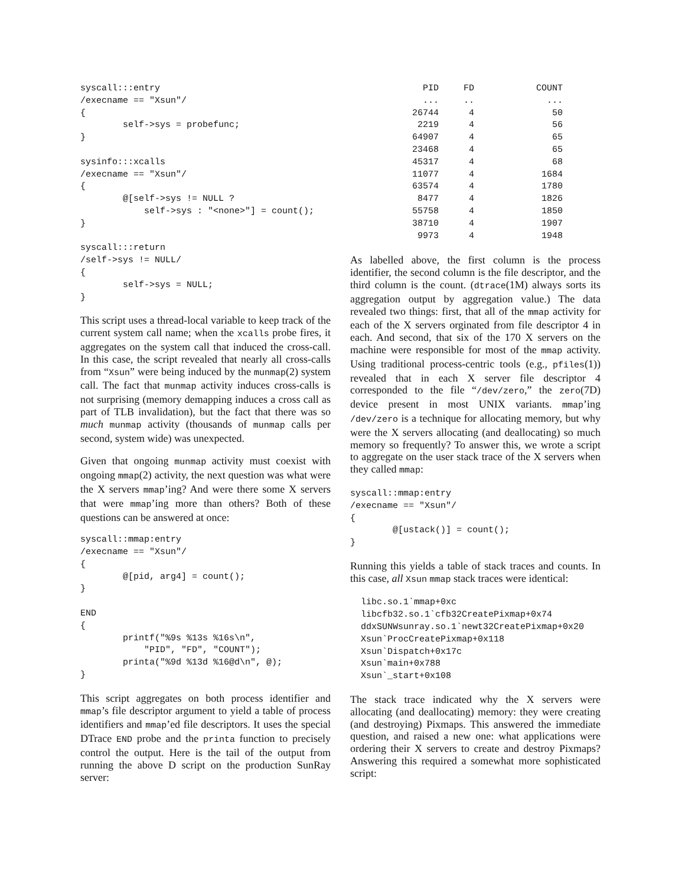syscall:::entry
/execname == "Xsun"/
{
        self->sys = probefunc;
}

sysinfo:::xcalls
/execname == "Xsun"/
{
        @[self->sys != NULL ?
            self->sys : "<none>"] = count();
}

syscall:::return
/self->sys != NULL/
{
        self->sys = NULL;
}
This script uses a thread-local variable to keep track of the current system call name; when the xcalls probe fires, it aggregates on the system call that induced the cross-call. In this case, the script revealed that nearly all cross-calls from “Xsun” were being induced by the munmap(2) system call. The fact that munmap activity induces cross-calls is not surprising (memory demapping induces a cross call as part of TLB invalidation), but the fact that there was so much munmap activity (thousands of munmap calls per second, system wide) was unexpected.
Given that ongoing munmap activity must coexist with ongoing mmap(2) activity, the next question was what were the X servers mmap’ing? And were there some X servers that were mmap’ing more than others? Both of these questions can be answered at once:
syscall::mmap:entry
/execname == "Xsun"/
{
        @[pid, arg4] = count();
}

END
{
        printf("%9s %13s %16s\n",
            "PID", "FD", "COUNT");
        printa("%9d %13d %16@d\n", @);
}
This script aggregates on both process identifier and mmap’s file descriptor argument to yield a table of process identifiers and mmap’ed file descriptors. It uses the special DTrace END probe and the printa function to precisely control the output. Here is the tail of the output from running the above D script on the production SunRay server:
| PID | FD | COUNT |
| --- | --- | --- |
| ... | .. | ... |
| 26744 | 4 | 50 |
| 2219 | 4 | 56 |
| 64907 | 4 | 65 |
| 23468 | 4 | 65 |
| 45317 | 4 | 68 |
| 11077 | 4 | 1684 |
| 63574 | 4 | 1780 |
| 8477 | 4 | 1826 |
| 55758 | 4 | 1850 |
| 38710 | 4 | 1907 |
| 9973 | 4 | 1948 |
As labelled above, the first column is the process identifier, the second column is the file descriptor, and the third column is the count. (dtrace(1M) always sorts its aggregation output by aggregation value.) The data revealed two things: first, that all of the mmap activity for each of the X servers orginated from file descriptor 4 in each. And second, that six of the 170 X servers on the machine were responsible for most of the mmap activity. Using traditional process-centric tools (e.g., pfiles(1)) revealed that in each X server file descriptor 4 corresponded to the file “/dev/zero,” the zero(7D) device present in most UNIX variants. mmap’ing /dev/zero is a technique for allocating memory, but why were the X servers allocating (and deallocating) so much memory so frequently? To answer this, we wrote a script to aggregate on the user stack trace of the X servers when they called mmap:
syscall::mmap:entry
/execname == "Xsun"/
{
        @[ustack()] = count();
}
Running this yields a table of stack traces and counts. In this case, all Xsun mmap stack traces were identical:
  libc.so.1`mmap+0xc
  libcfb32.so.1`cfb32CreatePixmap+0x74
  ddxSUNWsunray.so.1`newt32CreatePixmap+0x20
  Xsun`ProcCreatePixmap+0x118
  Xsun`Dispatch+0x17c
  Xsun`main+0x788
  Xsun`_start+0x108
The stack trace indicated why the X servers were allocating (and deallocating) memory: they were creating (and destroying) Pixmaps. This answered the immediate question, and raised a new one: what applications were ordering their X servers to create and destroy Pixmaps? Answering this required a somewhat more sophisticated script: